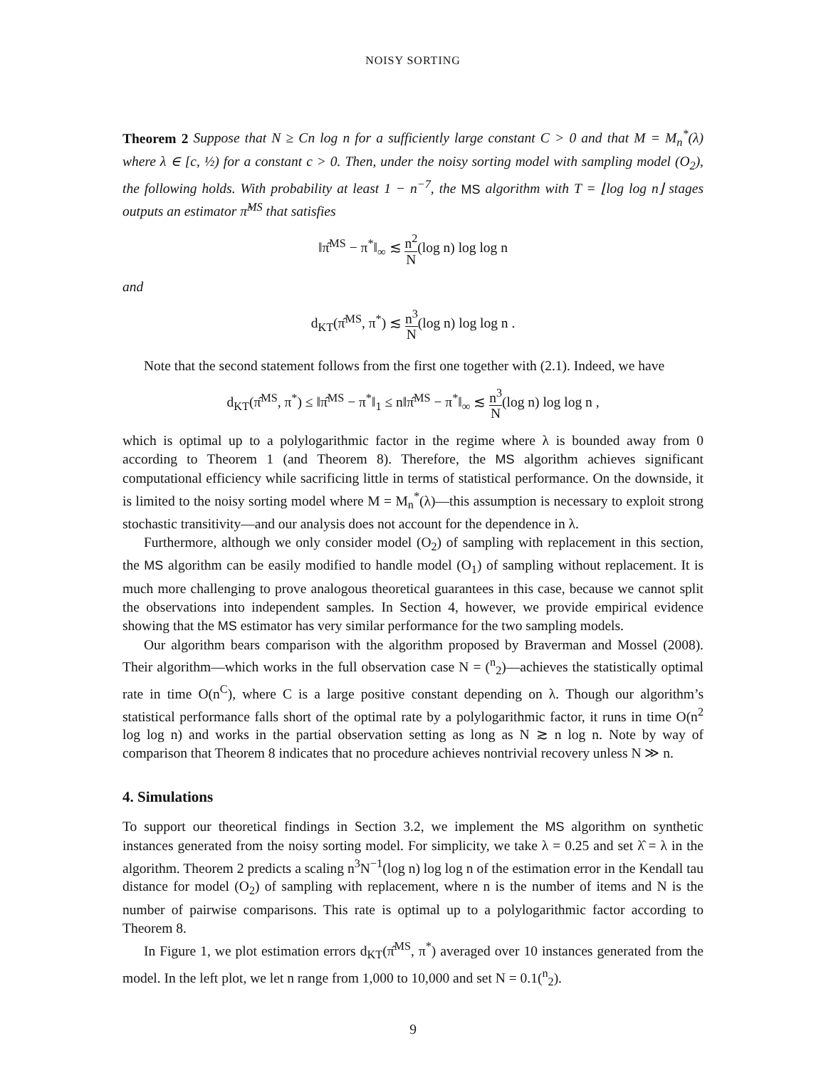NOISY SORTING
Theorem 2 Suppose that N ≥ Cn log n for a sufficiently large constant C > 0 and that M = M<sub>n</sub><sup>*</sup>(λ) where λ ∈ [c, ½) for a constant c > 0. Then, under the noisy sorting model with sampling model (O<sub>2</sub>), the following holds. With probability at least 1 − n<sup>−7</sup>, the MS algorithm with T = ⌊log log n⌋ stages outputs an estimator π̂<sup>MS</sup> that satisfies
‖π̂<sup>MS</sup> − π<sup>*</sup>‖<sub>∞</sub> ≲ n<sup>2</sup> N(log n) log log n
and
d<sub>KT</sub>(π̂<sup>MS</sup>, π<sup>*</sup>) ≲ n<sup>3</sup> N(log n) log log n .
Note that the second statement follows from the first one together with (2.1). Indeed, we have
d<sub>KT</sub>(π̂<sup>MS</sup>, π<sup>*</sup>) ≤ ‖π̂<sup>MS</sup> − π<sup>*</sup>‖<sub>1</sub> ≤ n‖π̂<sup>MS</sup> − π<sup>*</sup>‖<sub>∞</sub> ≲ n<sup>3</sup> N(log n) log log n ,
which is optimal up to a polylogarithmic factor in the regime where λ is bounded away from 0 according to Theorem 1 (and Theorem 8). Therefore, the MS algorithm achieves significant computational efficiency while sacrificing little in terms of statistical performance. On the downside, it is limited to the noisy sorting model where M = M<sub>n</sub><sup>*</sup>(λ)—this assumption is necessary to exploit strong stochastic transitivity—and our analysis does not account for the dependence in λ.
Furthermore, although we only consider model (O<sub>2</sub>) of sampling with replacement in this section, the MS algorithm can be easily modified to handle model (O<sub>1</sub>) of sampling without replacement. It is much more challenging to prove analogous theoretical guarantees in this case, because we cannot split the observations into independent samples. In Section 4, however, we provide empirical evidence showing that the MS estimator has very similar performance for the two sampling models.
Our algorithm bears comparison with the algorithm proposed by Braverman and Mossel (2008). Their algorithm—which works in the full observation case N = (<sup>n</sup><sub>2</sub>)—achieves the statistically optimal rate in time O(n<sup>C</sup>), where C is a large positive constant depending on λ. Though our algorithm’s statistical performance falls short of the optimal rate by a polylogarithmic factor, it runs in time O(n<sup>2</sup> log log n) and works in the partial observation setting as long as N ≳ n log n. Note by way of comparison that Theorem 8 indicates that no procedure achieves nontrivial recovery unless N ≫ n.
4. Simulations
To support our theoretical findings in Section 3.2, we implement the MS algorithm on synthetic instances generated from the noisy sorting model. For simplicity, we take λ = 0.25 and set λ̂ = λ in the algorithm. Theorem 2 predicts a scaling n<sup>3</sup>N<sup>−1</sup>(log n) log log n of the estimation error in the Kendall tau distance for model (O<sub>2</sub>) of sampling with replacement, where n is the number of items and N is the number of pairwise comparisons. This rate is optimal up to a polylogarithmic factor according to Theorem 8.
In Figure 1, we plot estimation errors d<sub>KT</sub>(π̂<sup>MS</sup>, π<sup>*</sup>) averaged over 10 instances generated from the model. In the left plot, we let n range from 1,000 to 10,000 and set N = 0.1(<sup>n</sup><sub>2</sub>).
9